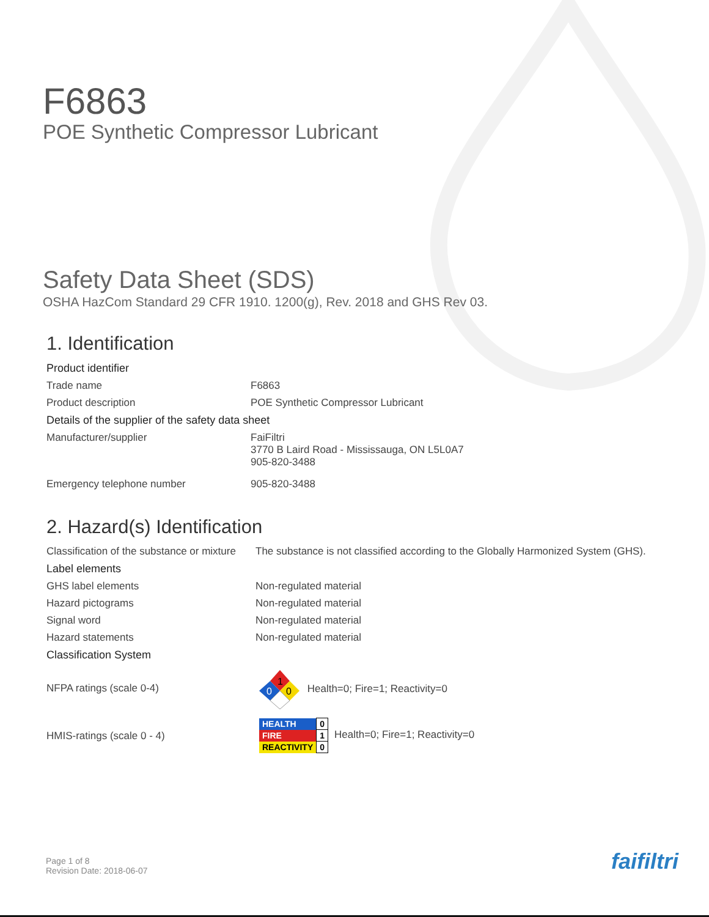F6863
POE Synthetic Compressor Lubricant
Safety Data Sheet (SDS)
OSHA HazCom Standard 29 CFR 1910. 1200(g), Rev. 2018 and GHS Rev 03.
1. Identification
| Product identifier | |
| Trade name | F6863 |
| Product description | POE Synthetic Compressor Lubricant |
| Details of the supplier of the safety data sheet | |
| Manufacturer/supplier | FaiFiltri 3770 B Laird Road - Mississauga, ON L5L0A7 905-820-3488 |
| Emergency telephone number | 905-820-3488 |
2. Hazard(s) Identification
| Classification of the substance or mixture | The substance is not classified according to the Globally Harmonized System (GHS). |
| Label elements | |
| GHS label elements | Non-regulated material |
| Hazard pictograms | Non-regulated material |
| Signal word | Non-regulated material |
| Hazard statements | Non-regulated material |
| Classification System | |
| NFPA ratings (scale 0-4) | 1 0 0 Health=0; Fire=1; Reactivity=0 |
| HMIS-ratings (scale 0 - 4) | / HEALTH / 0 / / FIRE / 1 / / REACTIVITY / 0 / Health=0; Fire=1; Reactivity=0 |
Page 1 of 8
Revision Date: 2018-06-07
faifiltri